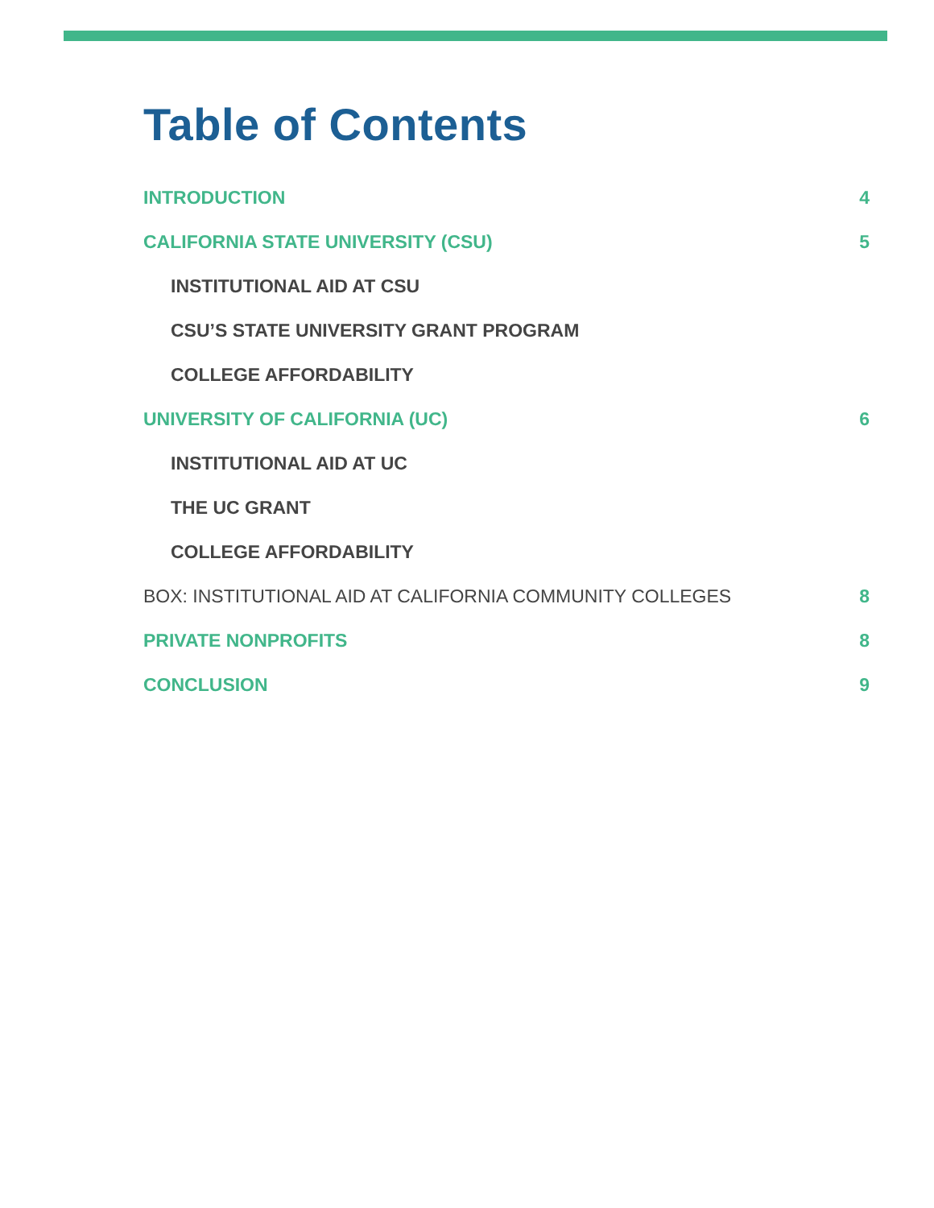Table of Contents
INTRODUCTION 4
CALIFORNIA STATE UNIVERSITY (CSU) 5
INSTITUTIONAL AID AT CSU
CSU’S STATE UNIVERSITY GRANT PROGRAM
COLLEGE AFFORDABILITY
UNIVERSITY OF CALIFORNIA (UC) 6
INSTITUTIONAL AID AT UC
THE UC GRANT
COLLEGE AFFORDABILITY
BOX: INSTITUTIONAL AID AT CALIFORNIA COMMUNITY COLLEGES 8
PRIVATE NONPROFITS 8
CONCLUSION 9